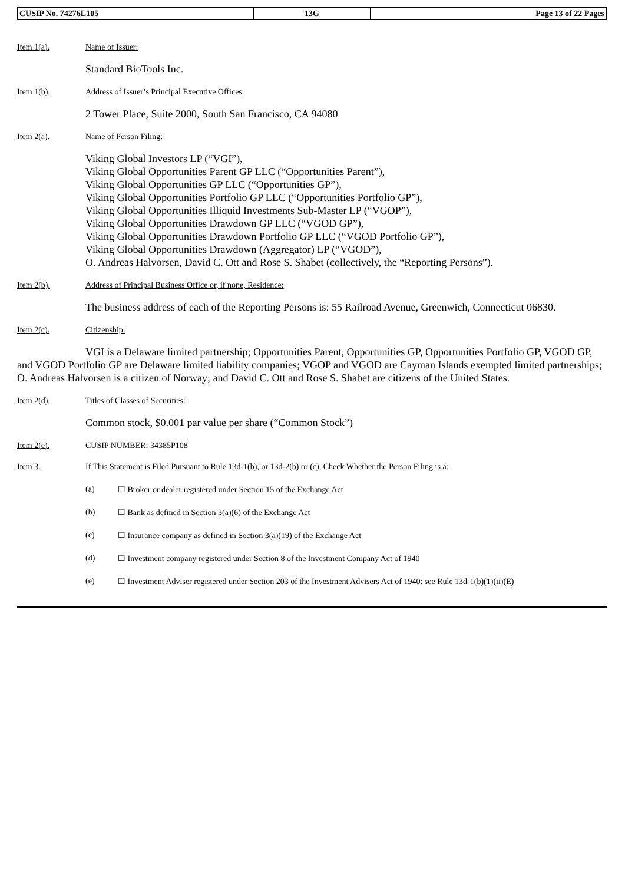| CUSIP No. 74276L105 | 13G | Page 13 of 22 Pages |
Item 1(a). Name of Issuer:
Standard BioTools Inc.
Item 1(b). Address of Issuer’s Principal Executive Offices:
2 Tower Place, Suite 2000, South San Francisco, CA 94080
Item 2(a). Name of Person Filing:
Viking Global Investors LP (“VGI”),
Viking Global Opportunities Parent GP LLC (“Opportunities Parent”),
Viking Global Opportunities GP LLC (“Opportunities GP”),
Viking Global Opportunities Portfolio GP LLC (“Opportunities Portfolio GP”),
Viking Global Opportunities Illiquid Investments Sub-Master LP (“VGOP”),
Viking Global Opportunities Drawdown GP LLC (“VGOD GP”),
Viking Global Opportunities Drawdown Portfolio GP LLC (“VGOD Portfolio GP”),
Viking Global Opportunities Drawdown (Aggregator) LP (“VGOD”),
O. Andreas Halvorsen, David C. Ott and Rose S. Shabet (collectively, the “Reporting Persons”).
Item 2(b). Address of Principal Business Office or, if none, Residence:
The business address of each of the Reporting Persons is: 55 Railroad Avenue, Greenwich, Connecticut 06830.
Item 2(c). Citizenship:
VGI is a Delaware limited partnership; Opportunities Parent, Opportunities GP, Opportunities Portfolio GP, VGOD GP, and VGOD Portfolio GP are Delaware limited liability companies; VGOP and VGOD are Cayman Islands exempted limited partnerships; O. Andreas Halvorsen is a citizen of Norway; and David C. Ott and Rose S. Shabet are citizens of the United States.
Item 2(d). Titles of Classes of Securities:
Common stock, $0.001 par value per share (“Common Stock”)
Item 2(e). CUSIP NUMBER: 34385P108
Item 3. If This Statement is Filed Pursuant to Rule 13d-1(b), or 13d-2(b) or (c), Check Whether the Person Filing is a:
(a) ☐ Broker or dealer registered under Section 15 of the Exchange Act
(b) ☐ Bank as defined in Section 3(a)(6) of the Exchange Act
(c) ☐ Insurance company as defined in Section 3(a)(19) of the Exchange Act
(d) ☐ Investment company registered under Section 8 of the Investment Company Act of 1940
(e) ☐ Investment Adviser registered under Section 203 of the Investment Advisers Act of 1940: see Rule 13d-1(b)(1)(ii)(E)